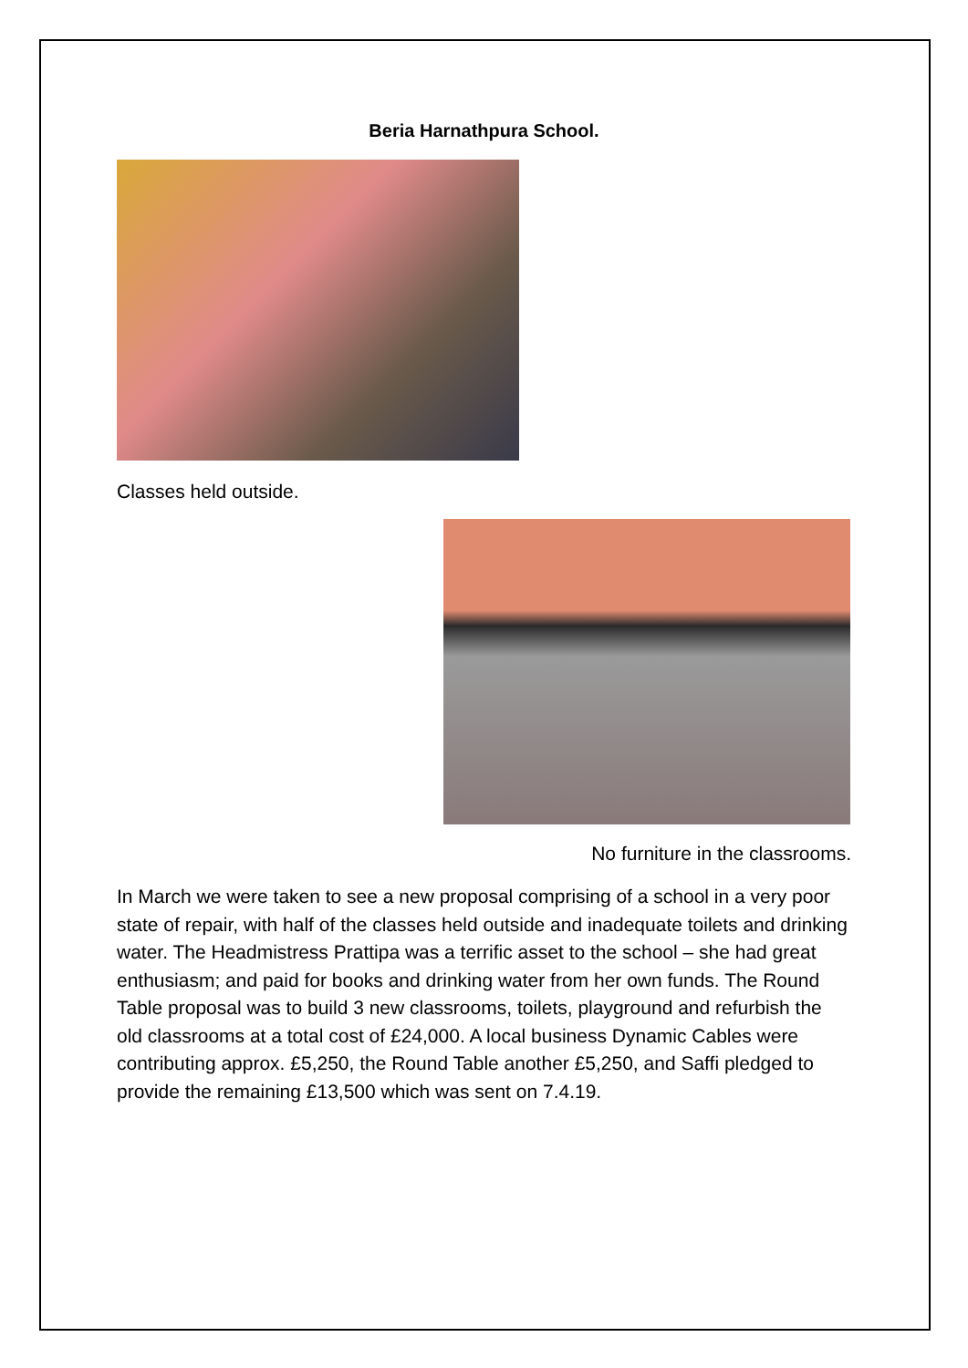Beria Harnathpura School.
Classes held outside.
No furniture in the classrooms.
In March we were taken to see a new proposal comprising of a school in a very poor state of repair, with half of the classes held outside and inadequate toilets and drinking water. The Headmistress Prattipa was a terrific asset to the school – she had great enthusiasm; and paid for books and drinking water from her own funds. The Round Table proposal was to build 3 new classrooms, toilets, playground and refurbish the old classrooms at a total cost of £24,000. A local business Dynamic Cables were contributing approx. £5,250, the Round Table another £5,250, and Saffi pledged to provide the remaining £13,500 which was sent on 7.4.19.